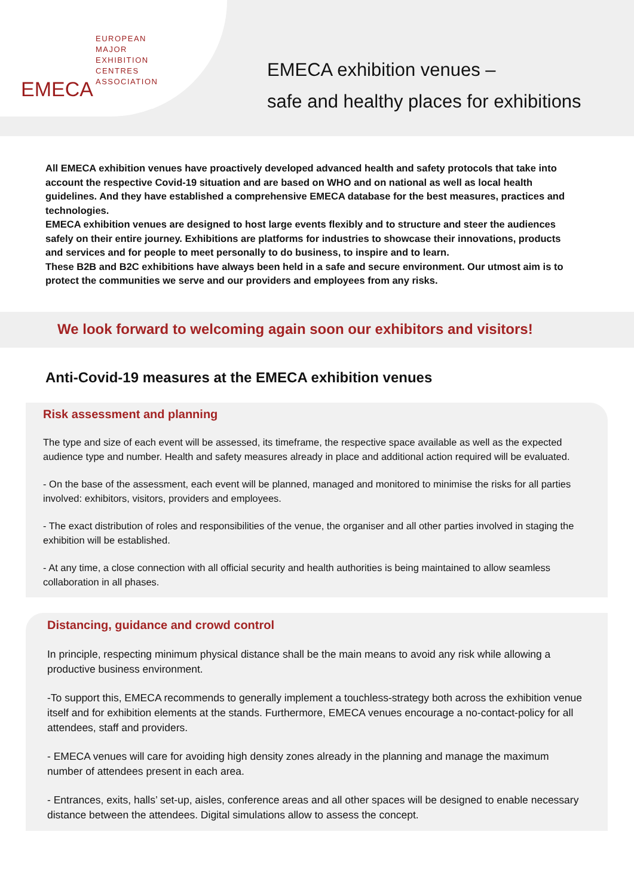EMECA
EUROPEAN
MAJOR
EXHIBITION
CENTRES
ASSOCIATION
EMECA exhibition venues –
safe and healthy places for exhibitions
All EMECA exhibition venues have proactively developed advanced health and safety protocols that take into account the respective Covid-19 situation and are based on WHO and on national as well as local health guidelines. And they have established a comprehensive EMECA database for the best measures, practices and technologies.
EMECA exhibition venues are designed to host large events flexibly and to structure and steer the audiences safely on their entire journey. Exhibitions are platforms for industries to showcase their innovations, products and services and for people to meet personally to do business, to inspire and to learn.
These B2B and B2C exhibitions have always been held in a safe and secure environment. Our utmost aim is to protect the communities we serve and our providers and employees from any risks.
We look forward to welcoming again soon our exhibitors and visitors!
Anti-Covid-19 measures at the EMECA exhibition venues
Risk assessment and planning
The type and size of each event will be assessed, its timeframe, the respective space available as well as the expected audience type and number. Health and safety measures already in place and additional action required will be evaluated.
- On the base of the assessment, each event will be planned, managed and monitored to minimise the risks for all parties involved: exhibitors, visitors, providers and employees.
- The exact distribution of roles and responsibilities of the venue, the organiser and all other parties involved in staging the exhibition will be established.
- At any time, a close connection with all official security and health authorities is being maintained to allow seamless collaboration in all phases.
Distancing, guidance and crowd control
In principle, respecting minimum physical distance shall be the main means to avoid any risk while allowing a productive business environment.
-To support this, EMECA recommends to generally implement a touchless-strategy both across the exhibition venue itself and for exhibition elements at the stands. Furthermore, EMECA venues encourage a no-contact-policy for all attendees, staff and providers.
- EMECA venues will care for avoiding high density zones already in the planning and manage the maximum number of attendees present in each area.
- Entrances, exits, halls’ set-up, aisles, conference areas and all other spaces will be designed to enable necessary distance between the attendees. Digital simulations allow to assess the concept.